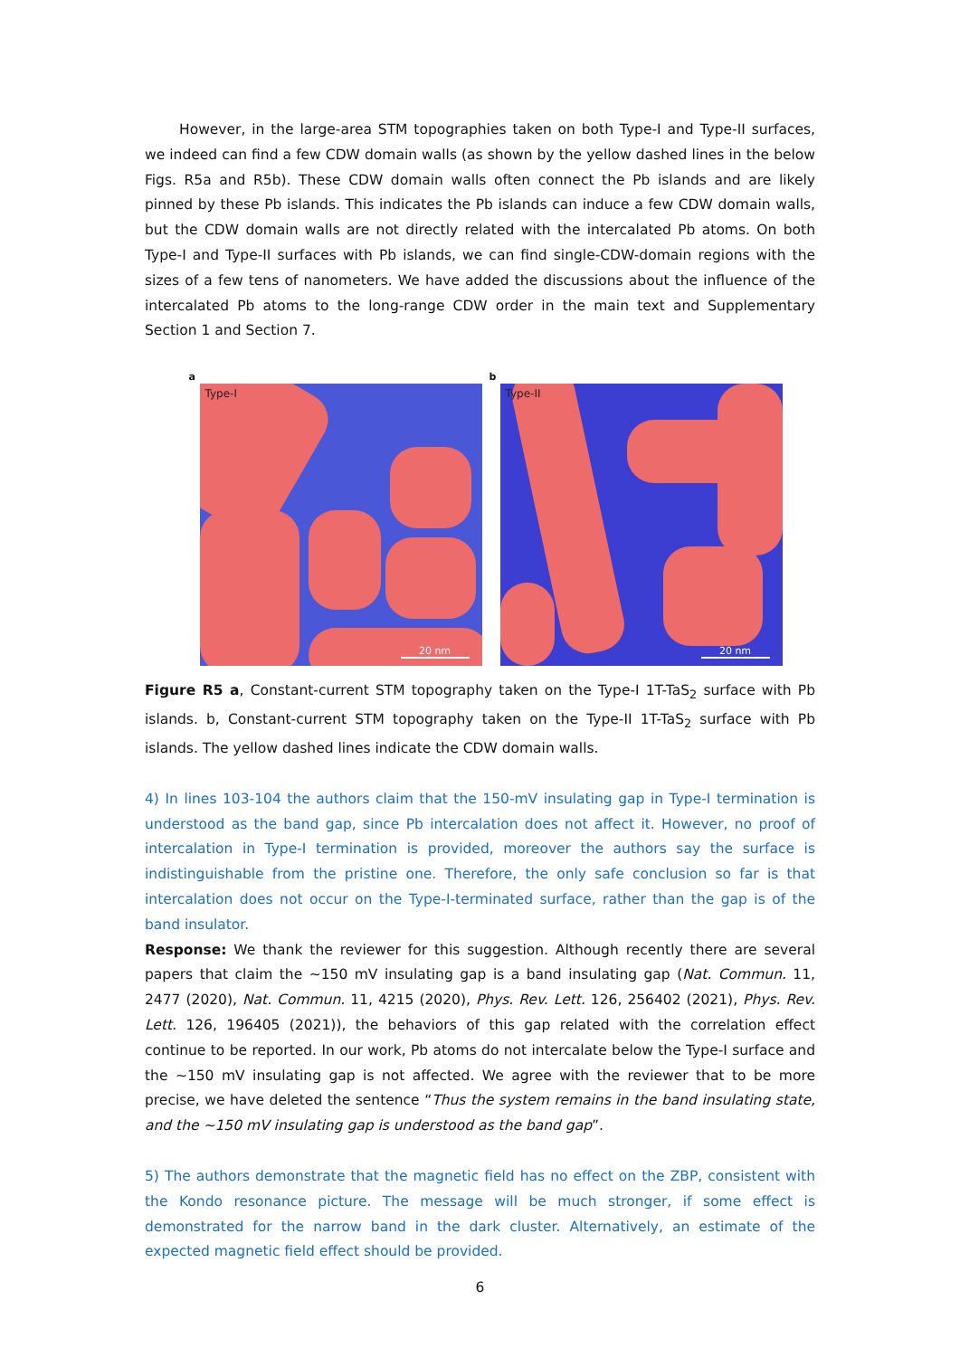However, in the large-area STM topographies taken on both Type-I and Type-II surfaces, we indeed can find a few CDW domain walls (as shown by the yellow dashed lines in the below Figs. R5a and R5b). These CDW domain walls often connect the Pb islands and are likely pinned by these Pb islands. This indicates the Pb islands can induce a few CDW domain walls, but the CDW domain walls are not directly related with the intercalated Pb atoms. On both Type-I and Type-II surfaces with Pb islands, we can find single-CDW-domain regions with the sizes of a few tens of nanometers. We have added the discussions about the influence of the intercalated Pb atoms to the long-range CDW order in the main text and Supplementary Section 1 and Section 7.
a
Type-I
20 nm
b
Type-II
20 nm
Figure R5 a, Constant-current STM topography taken on the Type-I 1T-TaS<sub>2</sub> surface with Pb islands. b, Constant-current STM topography taken on the Type-II 1T-TaS<sub>2</sub> surface with Pb islands. The yellow dashed lines indicate the CDW domain walls.
4) In lines 103-104 the authors claim that the 150-mV insulating gap in Type-I termination is understood as the band gap, since Pb intercalation does not affect it. However, no proof of intercalation in Type-I termination is provided, moreover the authors say the surface is indistinguishable from the pristine one. Therefore, the only safe conclusion so far is that intercalation does not occur on the Type-I-terminated surface, rather than the gap is of the band insulator.
Response: We thank the reviewer for this suggestion. Although recently there are several papers that claim the ~150 mV insulating gap is a band insulating gap (Nat. Commun. 11, 2477 (2020), Nat. Commun. 11, 4215 (2020), Phys. Rev. Lett. 126, 256402 (2021), Phys. Rev. Lett. 126, 196405 (2021)), the behaviors of this gap related with the correlation effect continue to be reported. In our work, Pb atoms do not intercalate below the Type-I surface and the ~150 mV insulating gap is not affected. We agree with the reviewer that to be more precise, we have deleted the sentence “Thus the system remains in the band insulating state, and the ~150 mV insulating gap is understood as the band gap”.
5) The authors demonstrate that the magnetic field has no effect on the ZBP, consistent with the Kondo resonance picture. The message will be much stronger, if some effect is demonstrated for the narrow band in the dark cluster. Alternatively, an estimate of the expected magnetic field effect should be provided.
6